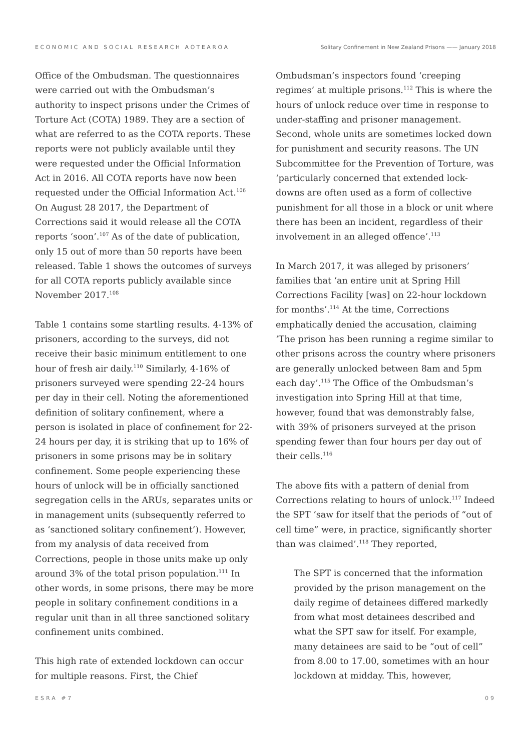ECONOMIC AND SOCIAL RESEARCH AOTEAROA Solitary Confinement in New Zealand Prisons —— January 2018
Office of the Ombudsman. The questionnaires were carried out with the Ombudsman’s authority to inspect prisons under the Crimes of Torture Act (COTA) 1989. They are a section of what are referred to as the COTA reports. These reports were not publicly available until they were requested under the Official Information Act in 2016. All COTA reports have now been requested under the Official Information Act.<sup>106</sup> On August 28 2017, the Department of Corrections said it would release all the COTA reports ‘soon’.<sup>107</sup> As of the date of publication, only 15 out of more than 50 reports have been released. Table 1 shows the outcomes of surveys for all COTA reports publicly available since November 2017.<sup>108</sup>
Table 1 contains some startling results. 4-13% of prisoners, according to the surveys, did not receive their basic minimum entitlement to one hour of fresh air daily.<sup>110</sup> Similarly, 4-16% of prisoners surveyed were spending 22-24 hours per day in their cell. Noting the aforementioned definition of solitary confinement, where a person is isolated in place of confinement for 22-24 hours per day, it is striking that up to 16% of prisoners in some prisons may be in solitary confinement. Some people experiencing these hours of unlock will be in officially sanctioned segregation cells in the ARUs, separates units or in management units (subsequently referred to as ‘sanctioned solitary confinement’). However, from my analysis of data received from Corrections, people in those units make up only around 3% of the total prison population.<sup>111</sup> In other words, in some prisons, there may be more people in solitary confinement conditions in a regular unit than in all three sanctioned solitary confinement units combined.
This high rate of extended lockdown can occur for multiple reasons. First, the Chief
Ombudsman’s inspectors found ‘creeping regimes’ at multiple prisons.<sup>112</sup> This is where the hours of unlock reduce over time in response to under-staffing and prisoner management. Second, whole units are sometimes locked down for punishment and security reasons. The UN Subcommittee for the Prevention of Torture, was ‘particularly concerned that extended lock-downs are often used as a form of collective punishment for all those in a block or unit where there has been an incident, regardless of their involvement in an alleged offence’.<sup>113</sup>
In March 2017, it was alleged by prisoners’ families that ‘an entire unit at Spring Hill Corrections Facility [was] on 22-hour lockdown for months’.<sup>114</sup> At the time, Corrections emphatically denied the accusation, claiming ‘The prison has been running a regime similar to other prisons across the country where prisoners are generally unlocked between 8am and 5pm each day’.<sup>115</sup> The Office of the Ombudsman’s investigation into Spring Hill at that time, however, found that was demonstrably false, with 39% of prisoners surveyed at the prison spending fewer than four hours per day out of their cells.<sup>116</sup>
The above fits with a pattern of denial from Corrections relating to hours of unlock.<sup>117</sup> Indeed the SPT ‘saw for itself that the periods of “out of cell time” were, in practice, significantly shorter than was claimed’.<sup>118</sup> They reported,
The SPT is concerned that the information provided by the prison management on the daily regime of detainees differed markedly from what most detainees described and what the SPT saw for itself. For example, many detainees are said to be “out of cell” from 8.00 to 17.00, sometimes with an hour lockdown at midday. This, however,
ESRA #7 09